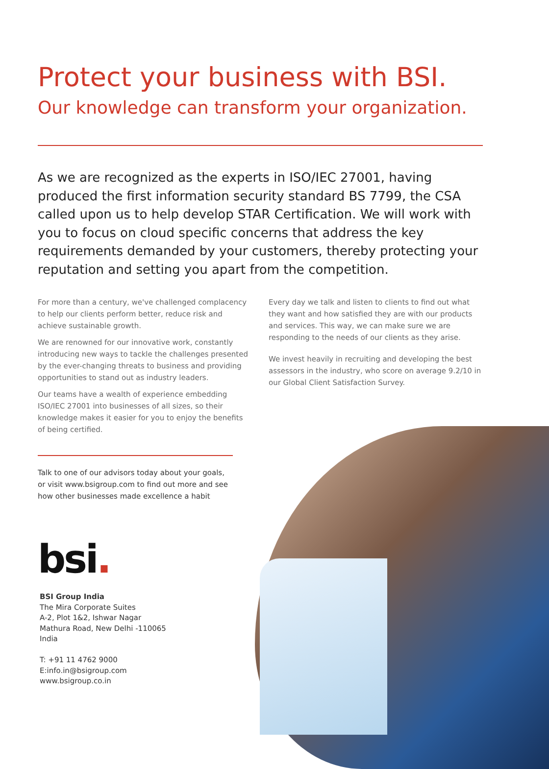Protect your business with BSI.
Our knowledge can transform your organization.
As we are recognized as the experts in ISO/IEC 27001, having produced the first information security standard BS 7799, the CSA called upon us to help develop STAR Certification. We will work with you to focus on cloud specific concerns that address the key requirements demanded by your customers, thereby protecting your reputation and setting you apart from the competition.
For more than a century, we've challenged complacency to help our clients perform better, reduce risk and achieve sustainable growth.
We are renowned for our innovative work, constantly introducing new ways to tackle the challenges presented by the ever-changing threats to business and providing opportunities to stand out as industry leaders.
Our teams have a wealth of experience embedding ISO/IEC 27001 into businesses of all sizes, so their knowledge makes it easier for you to enjoy the benefits of being certified.
Every day we talk and listen to clients to find out what they want and how satisfied they are with our products and services. This way, we can make sure we are responding to the needs of our clients as they arise.
We invest heavily in recruiting and developing the best assessors in the industry, who score on average 9.2/10 in our Global Client Satisfaction Survey.
Talk to one of our advisors today about your goals, or visit www.bsigroup.com to find out more and see how other businesses made excellence a habit
bsi.
BSI Group India
The Mira Corporate Suites
A-2, Plot 1&2, Ishwar Nagar
Mathura Road, New Delhi -110065
India
T: +91 11 4762 9000
E:info.in@bsigroup.com
www.bsigroup.co.in